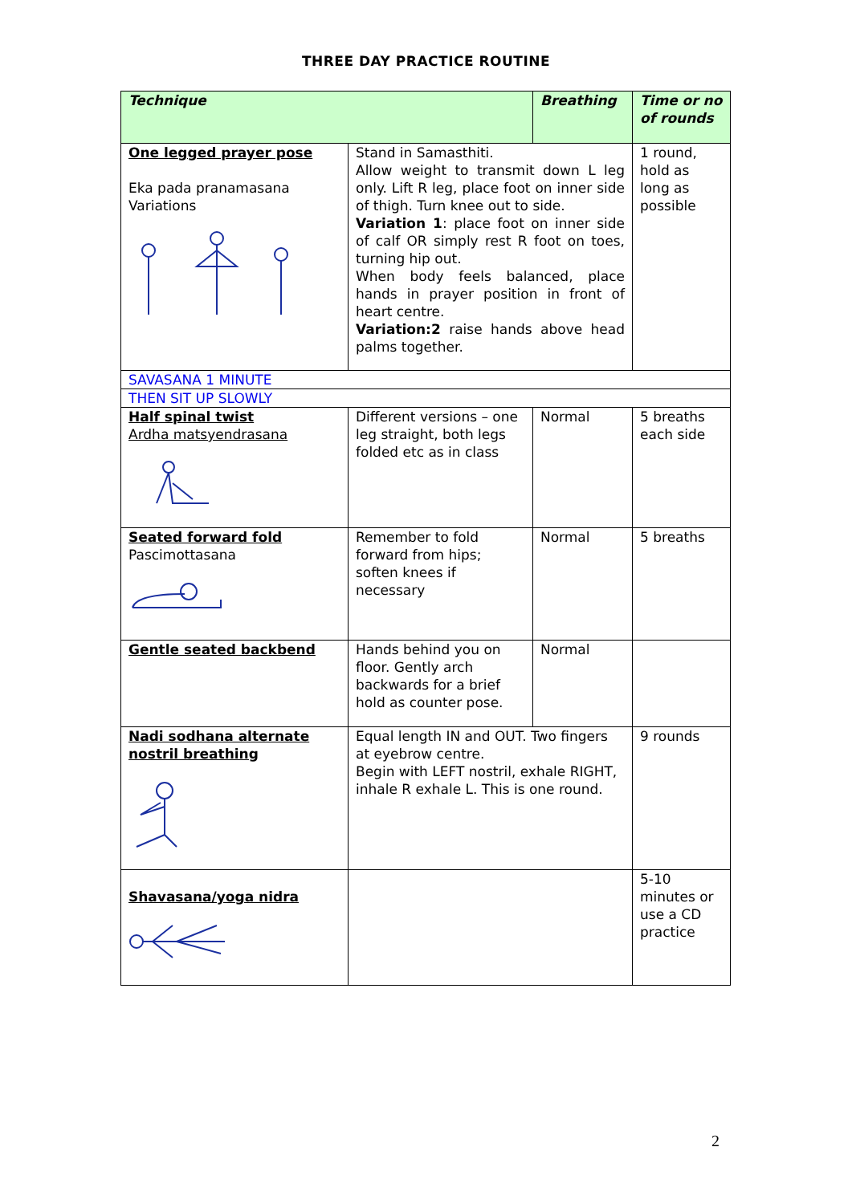THREE DAY PRACTICE ROUTINE
| Technique | | Breathing | Time or no of rounds |
| --- | --- | --- | --- |
| One legged prayer pose Eka pada pranamasana Variations | Stand in Samasthiti. Allow weight to transmit down L leg only. Lift R leg, place foot on inner side of thigh. Turn knee out to side. Variation 1 : place foot on inner side of calf OR simply rest R foot on toes, turning hip out. When body feels balanced, place hands in prayer position in front of heart centre. Variation:2 raise hands above head palms together. | | 1 round, hold as long as possible |
| SAVASANA 1 MINUTE | | | |
| THEN SIT UP SLOWLY | | | |
| Half spinal twist Ardha matsyendrasana | Different versions – one leg straight, both legs folded etc as in class | Normal | 5 breaths each side |
| Seated forward fold Pascimottasana | Remember to fold forward from hips; soften knees if necessary | Normal | 5 breaths |
| Gentle seated backbend | Hands behind you on floor. Gently arch backwards for a brief hold as counter pose. | Normal | |
| Nadi sodhana alternate nostril breathing | Equal length IN and OUT. Two fingers at eyebrow centre. Begin with LEFT nostril, exhale RIGHT, inhale R exhale L. This is one round. | | 9 rounds |
| Shavasana/yoga nidra | | | 5-10 minutes or use a CD practice |
2